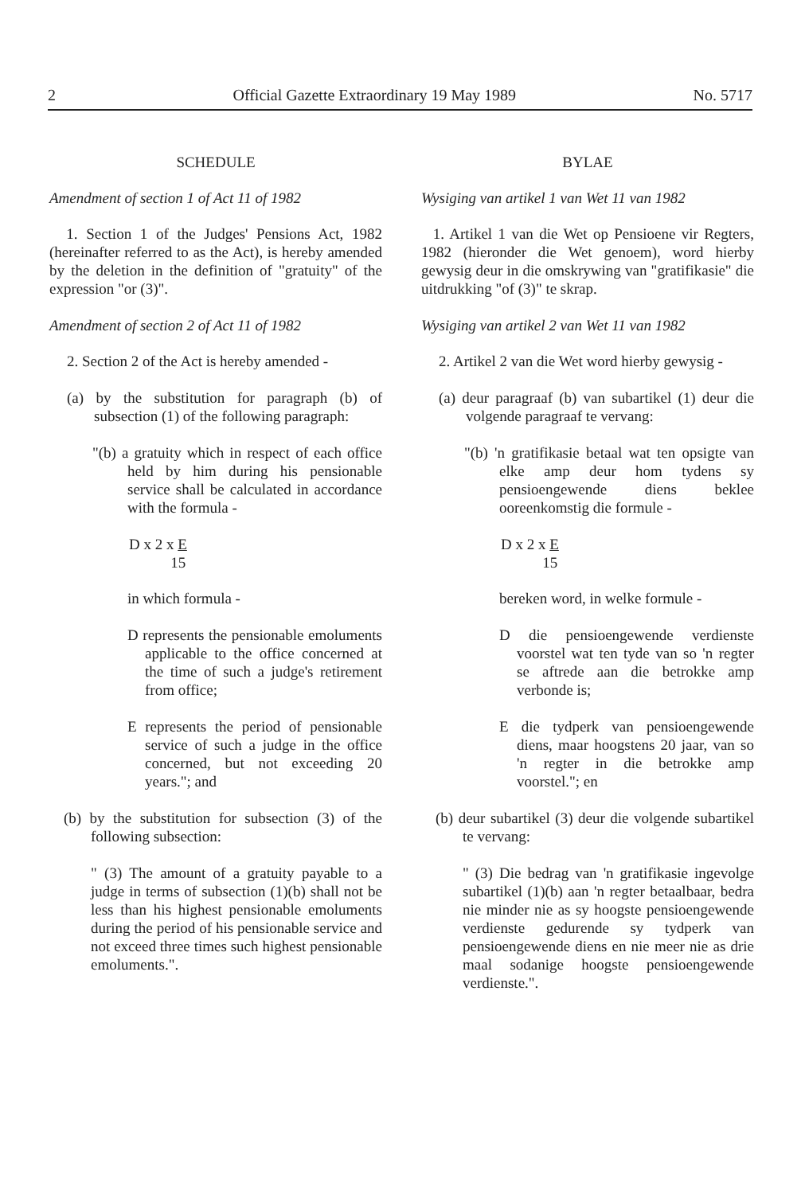2 Official Gazette Extraordinary 19 May 1989 No. 5717
SCHEDULE
Amendment of section 1 of Act 11 of 1982
1. Section 1 of the Judges' Pensions Act, 1982 (hereinafter referred to as the Act), is hereby amended by the deletion in the definition of "gratuity" of the expression "or (3)".
Amendment of section 2 of Act 11 of 1982
2. Section 2 of the Act is hereby amended -
(a) by the substitution for paragraph (b) of subsection (1) of the following paragraph:
"(b) a gratuity which in respect of each office held by him during his pensionable service shall be calculated in accordance with the formula -
D x 2 x E
15
in which formula -
D represents the pensionable emoluments applicable to the office concerned at the time of such a judge's retirement from office;
E represents the period of pensionable service of such a judge in the office concerned, but not exceeding 20 years."; and
(b) by the substitution for subsection (3) of the following subsection:
" (3) The amount of a gratuity payable to a judge in terms of subsection (1)(b) shall not be less than his highest pensionable emoluments during the period of his pensionable service and not exceed three times such highest pensionable emoluments.".
BYLAE
Wysiging van artikel 1 van Wet 11 van 1982
1. Artikel 1 van die Wet op Pensioene vir Regters, 1982 (hieronder die Wet genoem), word hierby gewysig deur in die omskrywing van "gratifikasie" die uitdrukking "of (3)" te skrap.
Wysiging van artikel 2 van Wet 11 van 1982
2. Artikel 2 van die Wet word hierby gewysig -
(a) deur paragraaf (b) van subartikel (1) deur die volgende paragraaf te vervang:
"(b) 'n gratifikasie betaal wat ten opsigte van elke amp deur hom tydens sy pensioengewende diens beklee ooreenkomstig die formule -
D x 2 x E
15
bereken word, in welke formule -
D die pensioengewende verdienste voorstel wat ten tyde van so 'n regter se aftrede aan die betrokke amp verbonde is;
E die tydperk van pensioengewende diens, maar hoogstens 20 jaar, van so 'n regter in die betrokke amp voorstel."; en
(b) deur subartikel (3) deur die volgende subartikel te vervang:
" (3) Die bedrag van 'n gratifikasie ingevolge subartikel (1)(b) aan 'n regter betaalbaar, bedra nie minder nie as sy hoogste pensioengewende verdienste gedurende sy tydperk van pensioengewende diens en nie meer nie as drie maal sodanige hoogste pensioengewende verdienste.".